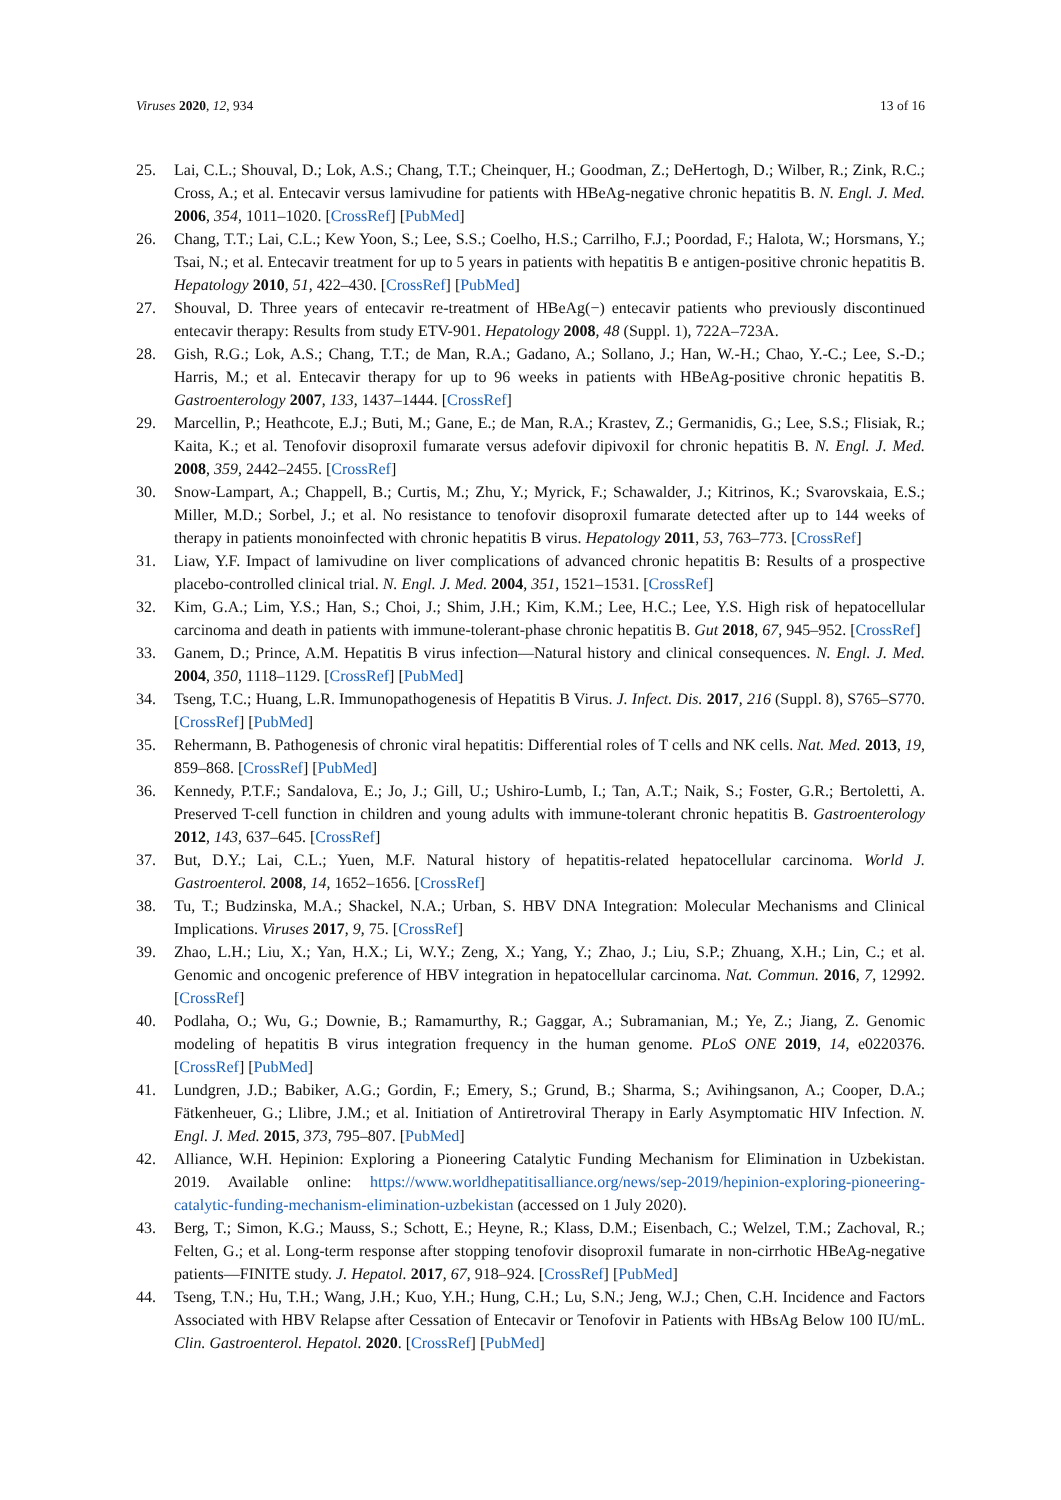Viruses 2020, 12, 934 13 of 16
25. Lai, C.L.; Shouval, D.; Lok, A.S.; Chang, T.T.; Cheinquer, H.; Goodman, Z.; DeHertogh, D.; Wilber, R.; Zink, R.C.; Cross, A.; et al. Entecavir versus lamivudine for patients with HBeAg-negative chronic hepatitis B. N. Engl. J. Med. 2006, 354, 1011–1020. [CrossRef] [PubMed]
26. Chang, T.T.; Lai, C.L.; Kew Yoon, S.; Lee, S.S.; Coelho, H.S.; Carrilho, F.J.; Poordad, F.; Halota, W.; Horsmans, Y.; Tsai, N.; et al. Entecavir treatment for up to 5 years in patients with hepatitis B e antigen-positive chronic hepatitis B. Hepatology 2010, 51, 422–430. [CrossRef] [PubMed]
27. Shouval, D. Three years of entecavir re-treatment of HBeAg(−) entecavir patients who previously discontinued entecavir therapy: Results from study ETV-901. Hepatology 2008, 48 (Suppl. 1), 722A–723A.
28. Gish, R.G.; Lok, A.S.; Chang, T.T.; de Man, R.A.; Gadano, A.; Sollano, J.; Han, W.-H.; Chao, Y.-C.; Lee, S.-D.; Harris, M.; et al. Entecavir therapy for up to 96 weeks in patients with HBeAg-positive chronic hepatitis B. Gastroenterology 2007, 133, 1437–1444. [CrossRef]
29. Marcellin, P.; Heathcote, E.J.; Buti, M.; Gane, E.; de Man, R.A.; Krastev, Z.; Germanidis, G.; Lee, S.S.; Flisiak, R.; Kaita, K.; et al. Tenofovir disoproxil fumarate versus adefovir dipivoxil for chronic hepatitis B. N. Engl. J. Med. 2008, 359, 2442–2455. [CrossRef]
30. Snow-Lampart, A.; Chappell, B.; Curtis, M.; Zhu, Y.; Myrick, F.; Schawalder, J.; Kitrinos, K.; Svarovskaia, E.S.; Miller, M.D.; Sorbel, J.; et al. No resistance to tenofovir disoproxil fumarate detected after up to 144 weeks of therapy in patients monoinfected with chronic hepatitis B virus. Hepatology 2011, 53, 763–773. [CrossRef]
31. Liaw, Y.F. Impact of lamivudine on liver complications of advanced chronic hepatitis B: Results of a prospective placebo-controlled clinical trial. N. Engl. J. Med. 2004, 351, 1521–1531. [CrossRef]
32. Kim, G.A.; Lim, Y.S.; Han, S.; Choi, J.; Shim, J.H.; Kim, K.M.; Lee, H.C.; Lee, Y.S. High risk of hepatocellular carcinoma and death in patients with immune-tolerant-phase chronic hepatitis B. Gut 2018, 67, 945–952. [CrossRef]
33. Ganem, D.; Prince, A.M. Hepatitis B virus infection—Natural history and clinical consequences. N. Engl. J. Med. 2004, 350, 1118–1129. [CrossRef] [PubMed]
34. Tseng, T.C.; Huang, L.R. Immunopathogenesis of Hepatitis B Virus. J. Infect. Dis. 2017, 216 (Suppl. 8), S765–S770. [CrossRef] [PubMed]
35. Rehermann, B. Pathogenesis of chronic viral hepatitis: Differential roles of T cells and NK cells. Nat. Med. 2013, 19, 859–868. [CrossRef] [PubMed]
36. Kennedy, P.T.F.; Sandalova, E.; Jo, J.; Gill, U.; Ushiro-Lumb, I.; Tan, A.T.; Naik, S.; Foster, G.R.; Bertoletti, A. Preserved T-cell function in children and young adults with immune-tolerant chronic hepatitis B. Gastroenterology 2012, 143, 637–645. [CrossRef]
37. But, D.Y.; Lai, C.L.; Yuen, M.F. Natural history of hepatitis-related hepatocellular carcinoma. World J. Gastroenterol. 2008, 14, 1652–1656. [CrossRef]
38. Tu, T.; Budzinska, M.A.; Shackel, N.A.; Urban, S. HBV DNA Integration: Molecular Mechanisms and Clinical Implications. Viruses 2017, 9, 75. [CrossRef]
39. Zhao, L.H.; Liu, X.; Yan, H.X.; Li, W.Y.; Zeng, X.; Yang, Y.; Zhao, J.; Liu, S.P.; Zhuang, X.H.; Lin, C.; et al. Genomic and oncogenic preference of HBV integration in hepatocellular carcinoma. Nat. Commun. 2016, 7, 12992. [CrossRef]
40. Podlaha, O.; Wu, G.; Downie, B.; Ramamurthy, R.; Gaggar, A.; Subramanian, M.; Ye, Z.; Jiang, Z. Genomic modeling of hepatitis B virus integration frequency in the human genome. PLoS ONE 2019, 14, e0220376. [CrossRef] [PubMed]
41. Lundgren, J.D.; Babiker, A.G.; Gordin, F.; Emery, S.; Grund, B.; Sharma, S.; Avihingsanon, A.; Cooper, D.A.; Fätkenheuer, G.; Llibre, J.M.; et al. Initiation of Antiretroviral Therapy in Early Asymptomatic HIV Infection. N. Engl. J. Med. 2015, 373, 795–807. [PubMed]
42. Alliance, W.H. Hepinion: Exploring a Pioneering Catalytic Funding Mechanism for Elimination in Uzbekistan. 2019. Available online: https://www.worldhepatitisalliance.org/news/sep-2019/hepinion-exploring-pioneering-catalytic-funding-mechanism-elimination-uzbekistan (accessed on 1 July 2020).
43. Berg, T.; Simon, K.G.; Mauss, S.; Schott, E.; Heyne, R.; Klass, D.M.; Eisenbach, C.; Welzel, T.M.; Zachoval, R.; Felten, G.; et al. Long-term response after stopping tenofovir disoproxil fumarate in non-cirrhotic HBeAg-negative patients—FINITE study. J. Hepatol. 2017, 67, 918–924. [CrossRef] [PubMed]
44. Tseng, T.N.; Hu, T.H.; Wang, J.H.; Kuo, Y.H.; Hung, C.H.; Lu, S.N.; Jeng, W.J.; Chen, C.H. Incidence and Factors Associated with HBV Relapse after Cessation of Entecavir or Tenofovir in Patients with HBsAg Below 100 IU/mL. Clin. Gastroenterol. Hepatol. 2020. [CrossRef] [PubMed]